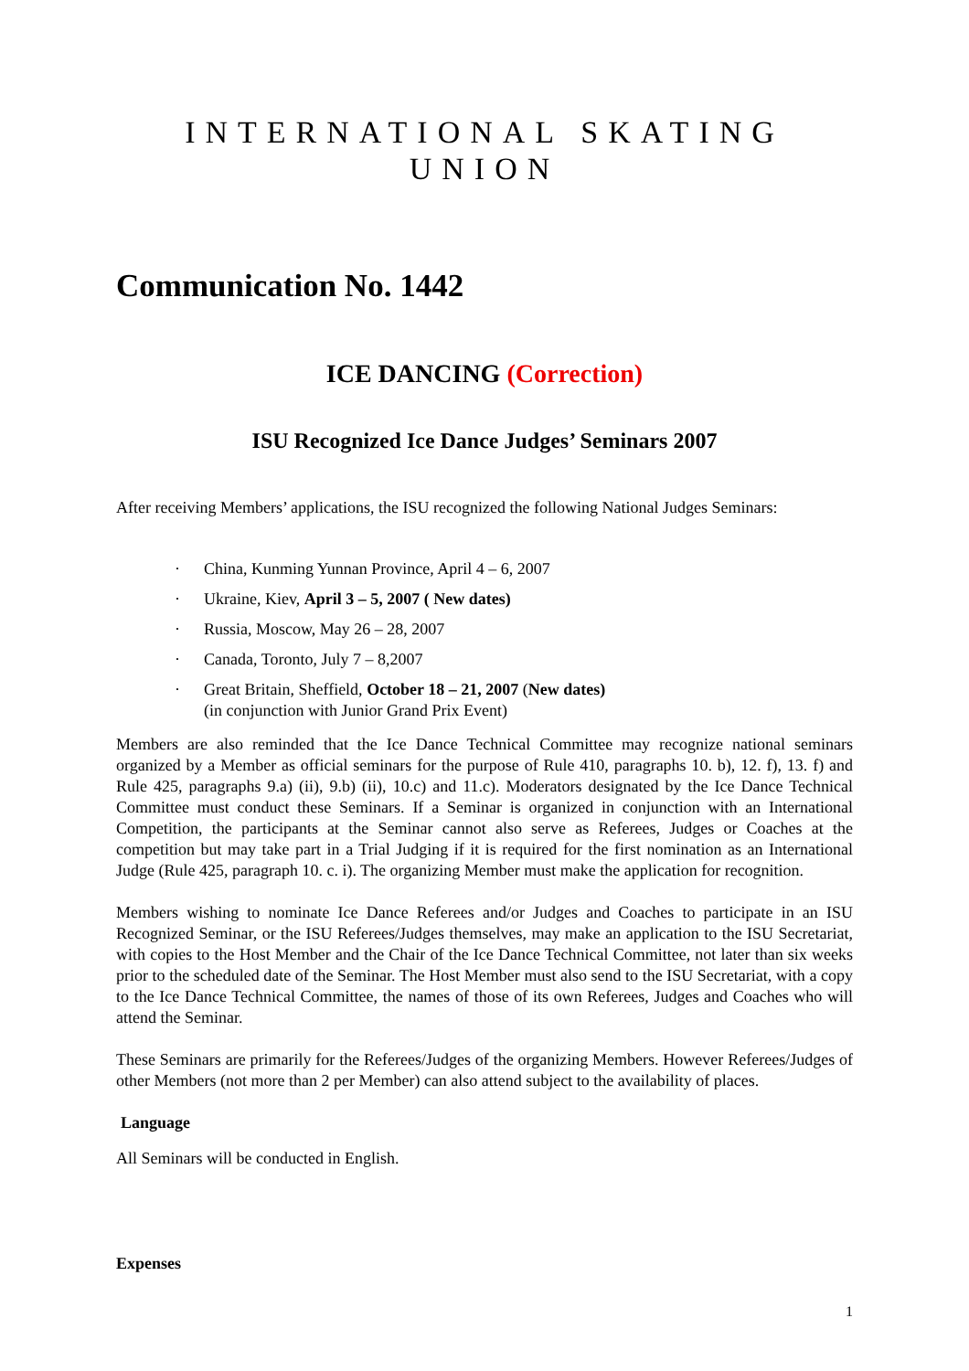INTERNATIONAL SKATING UNION
Communication No. 1442
ICE DANCING (Correction)
ISU Recognized Ice Dance Judges’ Seminars 2007
After receiving Members’ applications, the ISU recognized the following National Judges Seminars:
· China, Kunming Yunnan Province, April 4 – 6, 2007
· Ukraine, Kiev, April 3 – 5, 2007 ( New dates)
· Russia, Moscow, May 26 – 28, 2007
· Canada, Toronto, July 7 – 8,2007
· Great Britain, Sheffield, October 18 – 21, 2007 (New dates)
(in conjunction with Junior Grand Prix Event)
Members are also reminded that the Ice Dance Technical Committee may recognize national seminars organized by a Member as official seminars for the purpose of Rule 410, paragraphs 10. b), 12. f), 13. f) and Rule 425, paragraphs 9.a) (ii), 9.b) (ii), 10.c) and 11.c). Moderators designated by the Ice Dance Technical Committee must conduct these Seminars. If a Seminar is organized in conjunction with an International Competition, the participants at the Seminar cannot also serve as Referees, Judges or Coaches at the competition but may take part in a Trial Judging if it is required for the first nomination as an International Judge (Rule 425, paragraph 10. c. i). The organizing Member must make the application for recognition.
Members wishing to nominate Ice Dance Referees and/or Judges and Coaches to participate in an ISU Recognized Seminar, or the ISU Referees/Judges themselves, may make an application to the ISU Secretariat, with copies to the Host Member and the Chair of the Ice Dance Technical Committee, not later than six weeks prior to the scheduled date of the Seminar. The Host Member must also send to the ISU Secretariat, with a copy to the Ice Dance Technical Committee, the names of those of its own Referees, Judges and Coaches who will attend the Seminar.
These Seminars are primarily for the Referees/Judges of the organizing Members. However Referees/Judges of other Members (not more than 2 per Member) can also attend subject to the availability of places.
Language
All Seminars will be conducted in English.
Expenses
1